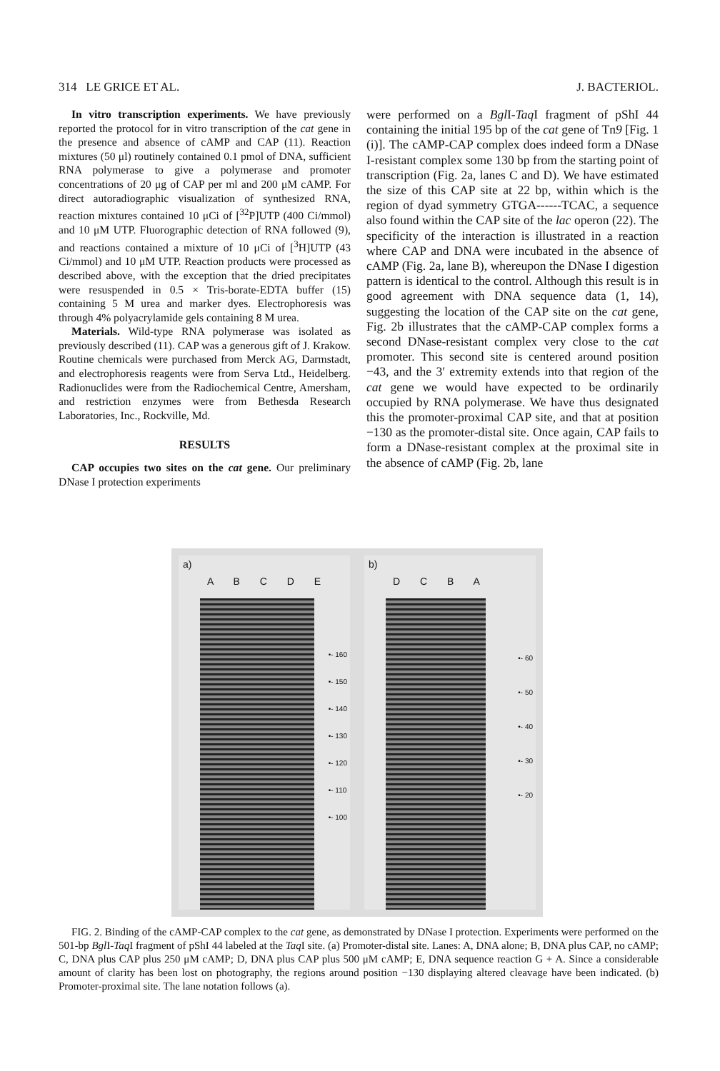314 LE GRICE ET AL. J. BACTERIOL.
In vitro transcription experiments. We have previously reported the protocol for in vitro transcription of the cat gene in the presence and absence of cAMP and CAP (11). Reaction mixtures (50 μl) routinely contained 0.1 pmol of DNA, sufficient RNA polymerase to give a polymerase and promoter concentrations of 20 μg of CAP per ml and 200 μM cAMP. For direct autoradiographic visualization of synthesized RNA, reaction mixtures contained 10 μCi of [<sup>32</sup>P]UTP (400 Ci/mmol) and 10 μM UTP. Fluorographic detection of RNA followed (9), and reactions contained a mixture of 10 μCi of [<sup>3</sup>H]UTP (43 Ci/mmol) and 10 μM UTP. Reaction products were processed as described above, with the exception that the dried precipitates were resuspended in 0.5 × Tris-borate-EDTA buffer (15) containing 5 M urea and marker dyes. Electrophoresis was through 4% polyacrylamide gels containing 8 M urea.
Materials. Wild-type RNA polymerase was isolated as previously described (11). CAP was a generous gift of J. Krakow. Routine chemicals were purchased from Merck AG, Darmstadt, and electrophoresis reagents were from Serva Ltd., Heidelberg. Radionuclides were from the Radiochemical Centre, Amersham, and restriction enzymes were from Bethesda Research Laboratories, Inc., Rockville, Md.
RESULTS
CAP occupies two sites on the cat gene. Our preliminary DNase I protection experiments
were performed on a Bgl I-Taq I fragment of pShI 44 containing the initial 195 bp of the cat gene of Tn9 [Fig. 1 (i)]. The cAMP-CAP complex does indeed form a DNase I-resistant complex some 130 bp from the starting point of transcription (Fig. 2a, lanes C and D). We have estimated the size of this CAP site at 22 bp, within which is the region of dyad symmetry GTGA------TCAC, a sequence also found within the CAP site of the lac operon (22). The specificity of the interaction is illustrated in a reaction where CAP and DNA were incubated in the absence of cAMP (Fig. 2a, lane B), whereupon the DNase I digestion pattern is identical to the control. Although this result is in good agreement with DNA sequence data (1, 14), suggesting the location of the CAP site on the cat gene, Fig. 2b illustrates that the cAMP-CAP complex forms a second DNase-resistant complex very close to the cat promoter. This second site is centered around position −43, and the 3′ extremity extends into that region of the cat gene we would have expected to be ordinarily occupied by RNA polymerase. We have thus designated this the promoter-proximal CAP site, and that at position −130 as the promoter-distal site. Once again, CAP fails to form a DNase-resistant complex at the proximal site in the absence of cAMP (Fig. 2b, lane
a)
A B C D E
•- 160
•- 150
•- 140
•- 130
•- 120
•- 110
•- 100
b)
D C B A
•- 60
•- 50
•- 40
•- 30
•- 20
FIG. 2. Binding of the cAMP-CAP complex to the cat gene, as demonstrated by DNase I protection. Experiments were performed on the 501-bp Bgl I-Taq I fragment of pShI 44 labeled at the Taq I site. (a) Promoter-distal site. Lanes: A, DNA alone; B, DNA plus CAP, no cAMP; C, DNA plus CAP plus 250 μM cAMP; D, DNA plus CAP plus 500 μM cAMP; E, DNA sequence reaction G + A. Since a considerable amount of clarity has been lost on photography, the regions around position −130 displaying altered cleavage have been indicated. (b) Promoter-proximal site. The lane notation follows (a).